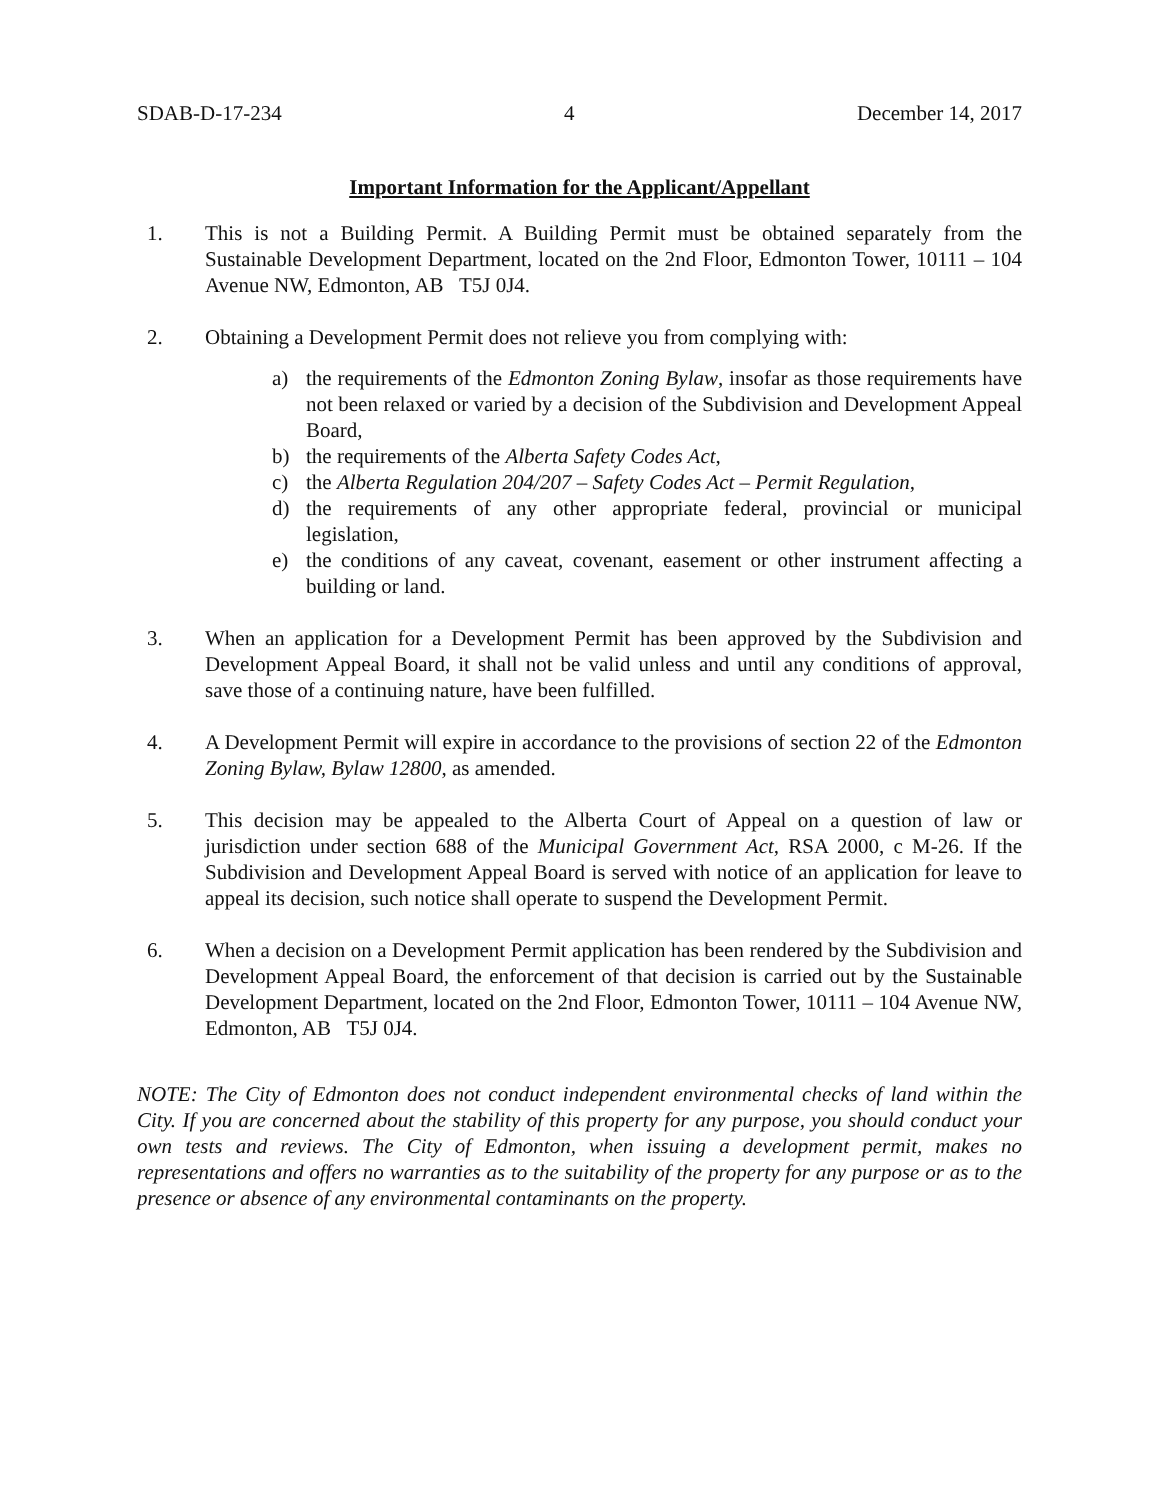SDAB-D-17-234 4 December 14, 2017
Important Information for the Applicant/Appellant
1. This is not a Building Permit. A Building Permit must be obtained separately from the Sustainable Development Department, located on the 2nd Floor, Edmonton Tower, 10111 – 104 Avenue NW, Edmonton, AB T5J 0J4.
2. Obtaining a Development Permit does not relieve you from complying with:
a) the requirements of the Edmonton Zoning Bylaw, insofar as those requirements have not been relaxed or varied by a decision of the Subdivision and Development Appeal Board,
b) the requirements of the Alberta Safety Codes Act,
c) the Alberta Regulation 204/207 – Safety Codes Act – Permit Regulation,
d) the requirements of any other appropriate federal, provincial or municipal legislation,
e) the conditions of any caveat, covenant, easement or other instrument affecting a building or land.
3. When an application for a Development Permit has been approved by the Subdivision and Development Appeal Board, it shall not be valid unless and until any conditions of approval, save those of a continuing nature, have been fulfilled.
4. A Development Permit will expire in accordance to the provisions of section 22 of the Edmonton Zoning Bylaw, Bylaw 12800, as amended.
5. This decision may be appealed to the Alberta Court of Appeal on a question of law or jurisdiction under section 688 of the Municipal Government Act, RSA 2000, c M-26. If the Subdivision and Development Appeal Board is served with notice of an application for leave to appeal its decision, such notice shall operate to suspend the Development Permit.
6. When a decision on a Development Permit application has been rendered by the Subdivision and Development Appeal Board, the enforcement of that decision is carried out by the Sustainable Development Department, located on the 2nd Floor, Edmonton Tower, 10111 – 104 Avenue NW, Edmonton, AB T5J 0J4.
NOTE: The City of Edmonton does not conduct independent environmental checks of land within the City. If you are concerned about the stability of this property for any purpose, you should conduct your own tests and reviews. The City of Edmonton, when issuing a development permit, makes no representations and offers no warranties as to the suitability of the property for any purpose or as to the presence or absence of any environmental contaminants on the property.